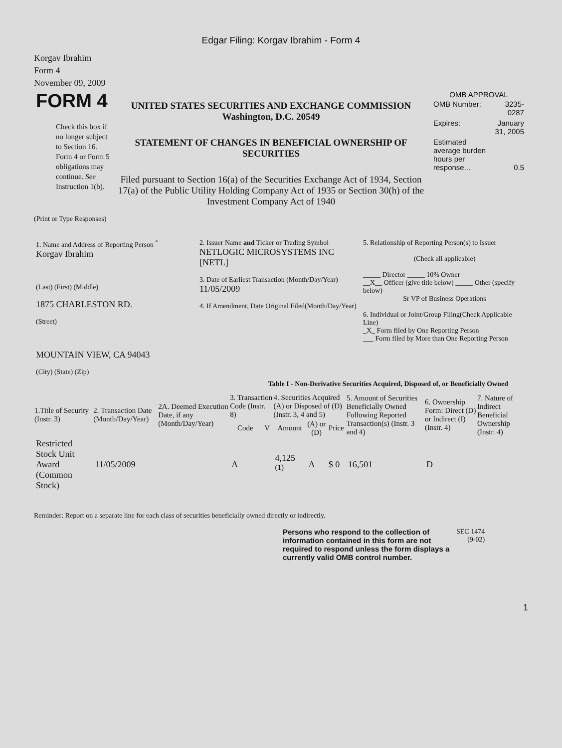Edgar Filing: Korgav Ibrahim - Form 4
Korgav Ibrahim
Form 4
November 09, 2009
| FORM 4 Check this box if no longer subject to Section 16. Form 4 or Form 5 obligations may continue. See Instruction 1(b). | UNITED STATES SECURITIES AND EXCHANGE COMMISSION Washington, D.C. 20549 STATEMENT OF CHANGES IN BENEFICIAL OWNERSHIP OF SECURITIES Filed pursuant to Section 16(a) of the Securities Exchange Act of 1934, Section 17(a) of the Public Utility Holding Company Act of 1935 or Section 30(h) of the Investment Company Act of 1940 | OMB APPROVAL / OMB Number: / 3235-0287 / / Expires: / January 31, 2005 / / Estimated average burden hours per response... / 0.5 / |
(Print or Type Responses)
| 1. Name and Address of Reporting Person <sup>*</sup> Korgav Ibrahim (Last) (First) (Middle) 1875 CHARLESTON RD. (Street) MOUNTAIN VIEW, CA 94043 (City) (State) (Zip) | 2. Issuer Name and Ticker or Trading Symbol NETLOGIC MICROSYSTEMS INC [NETL] 3. Date of Earliest Transaction (Month/Day/Year) 11/05/2009 4. If Amendment, Date Original Filed(Month/Day/Year) | 5. Relationship of Reporting Person(s) to Issuer (Check all applicable) _____ Director _____ 10% Owner __X__ Officer (give title below) _____ Other (specify below) Sr VP of Business Operations 6. Individual or Joint/Group Filing(Check Applicable Line) _X_ Form filed by One Reporting Person ___ Form filed by More than One Reporting Person |
Table I - Non-Derivative Securities Acquired, Disposed of, or Beneficially Owned
| 1.Title of Security (Instr. 3) | 2. Transaction Date (Month/Day/Year) | 2A. Deemed Execution Date, if any (Month/Day/Year) | 3. Transaction Code (Instr. 8) | | 4. Securities Acquired (A) or Disposed of (D) (Instr. 3, 4 and 5) | | | 5. Amount of Securities Beneficially Owned Following Reported Transaction(s) (Instr. 3 and 4) | 6. Ownership Form: Direct (D) or Indirect (I) (Instr. 4) | 7. Nature of Indirect Beneficial Ownership (Instr. 4) |
| --- | --- | --- | --- | --- | --- | --- | --- | --- | --- | --- |
| | | | Code | V | Amount | (A) or (D) | Price | | | |
| Restricted Stock Unit Award (Common Stock) | 11/05/2009 | | A | | 4,125 <sup>(1)</sup> | A | $ 0 | 16,501 | D | |
Reminder: Report on a separate line for each class of securities beneficially owned directly or indirectly.
| Persons who respond to the collection of information contained in this form are not required to respond unless the form displays a currently valid OMB control number. | SEC 1474 (9-02) |
1